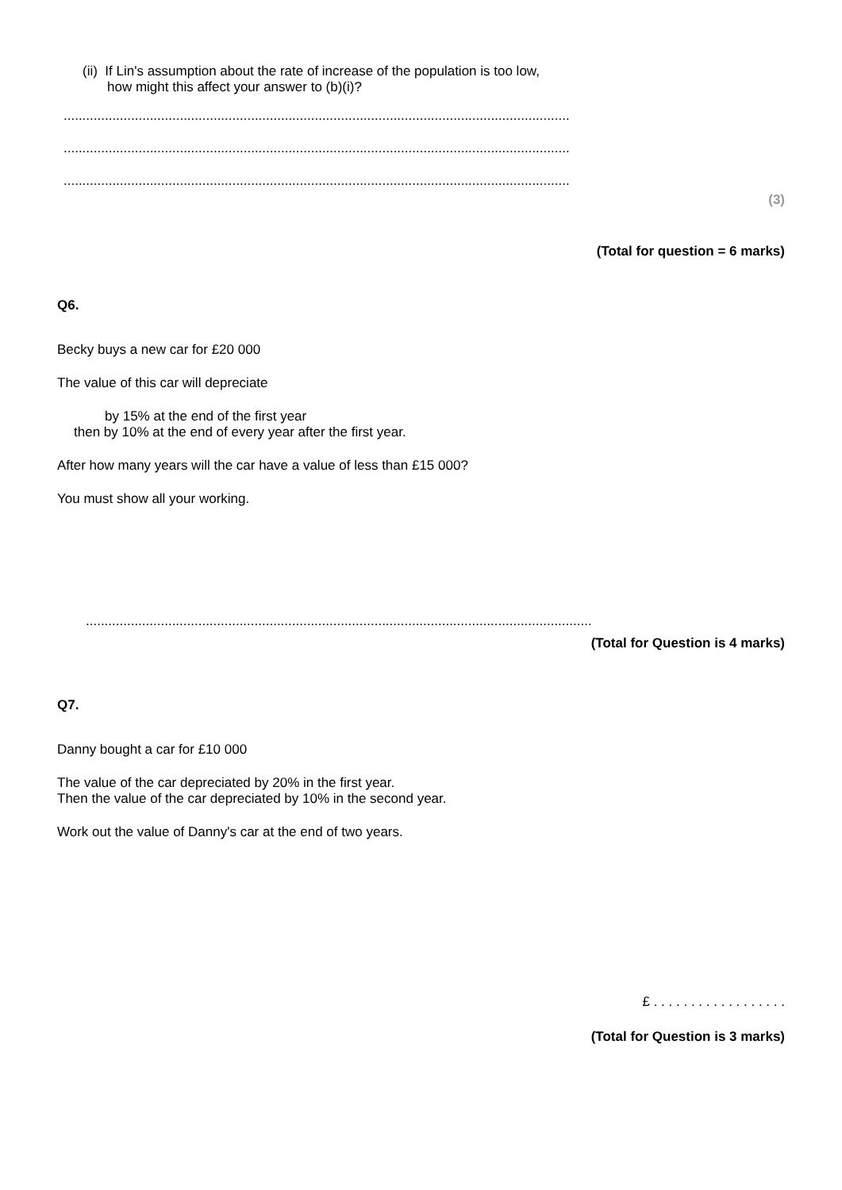(ii) If Lin's assumption about the rate of increase of the population is too low,
how might this affect your answer to (b)(i)?
.......................................................................................................................................
.......................................................................................................................................
.......................................................................................................................................
(3)
(Total for question = 6 marks)
Q6.
Becky buys a new car for £20 000
The value of this car will depreciate
by 15% at the end of the first year
then by 10% at the end of every year after the first year.
After how many years will the car have a value of less than £15 000?
You must show all your working.
.......................................................................................................................................
(Total for Question is 4 marks)
Q7.
Danny bought a car for £10 000
The value of the car depreciated by 20% in the first year.
Then the value of the car depreciated by 10% in the second year.
Work out the value of Danny's car at the end of two years.
£ . . . . . . . . . . . . . . . . . .
(Total for Question is 3 marks)